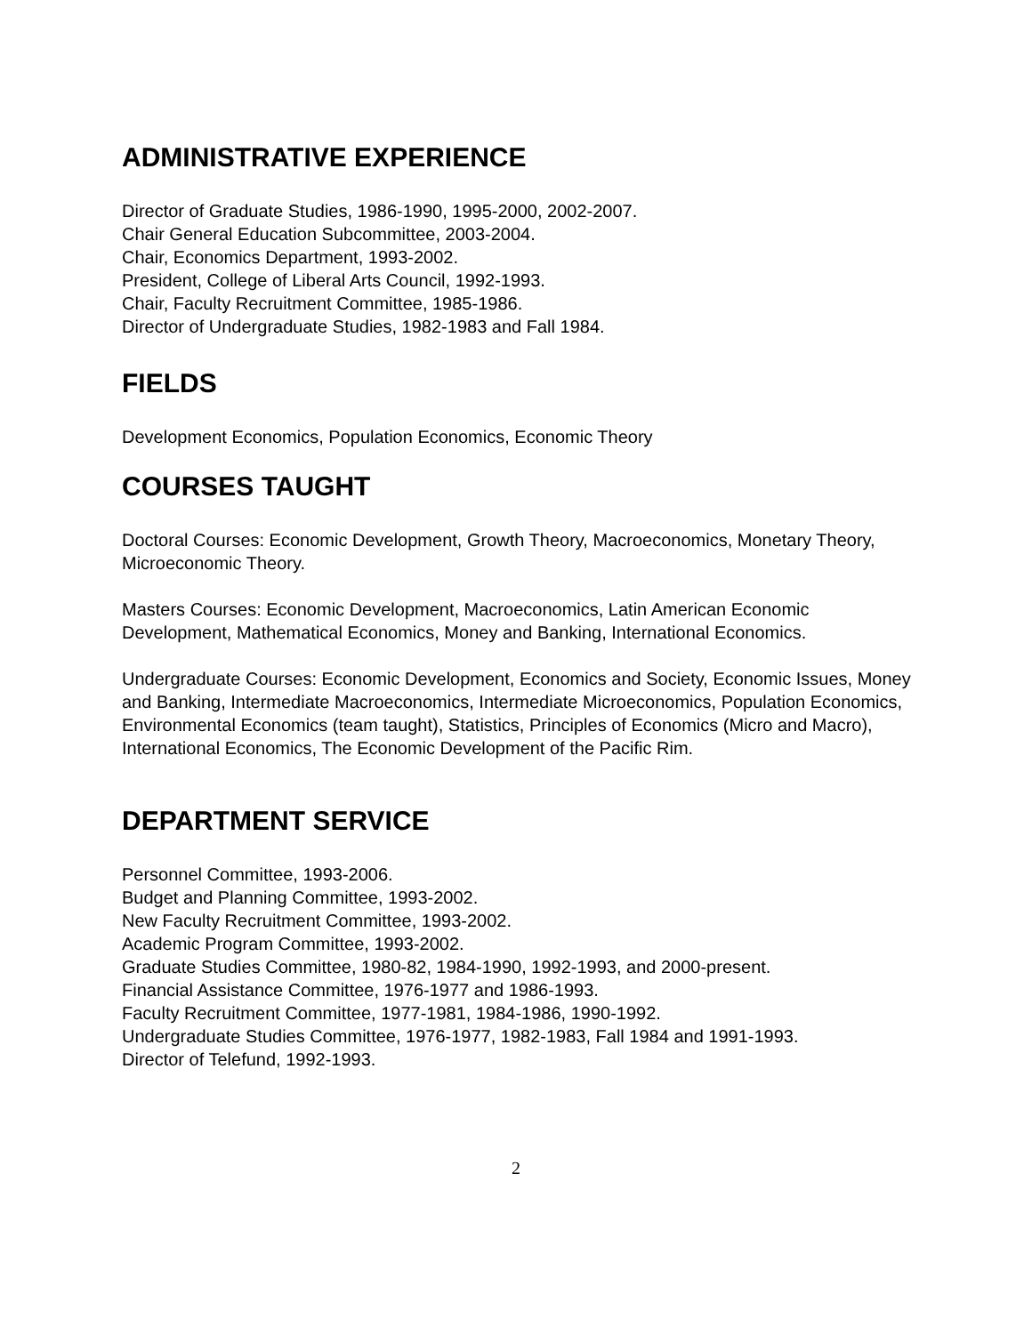ADMINISTRATIVE EXPERIENCE
Director of Graduate Studies, 1986-1990, 1995-2000, 2002-2007.
Chair General Education Subcommittee, 2003-2004.
Chair, Economics Department, 1993-2002.
President, College of Liberal Arts Council, 1992-1993.
Chair, Faculty Recruitment Committee, 1985-1986.
Director of Undergraduate Studies, 1982-1983 and Fall 1984.
FIELDS
Development Economics, Population Economics, Economic Theory
COURSES TAUGHT
Doctoral Courses: Economic Development, Growth Theory, Macroeconomics, Monetary Theory, Microeconomic Theory.
Masters Courses: Economic Development, Macroeconomics, Latin American Economic Development, Mathematical Economics, Money and Banking, International Economics.
Undergraduate Courses: Economic Development, Economics and Society, Economic Issues, Money and Banking, Intermediate Macroeconomics, Intermediate Microeconomics, Population Economics, Environmental Economics (team taught), Statistics, Principles of Economics (Micro and Macro), International Economics, The Economic Development of the Pacific Rim.
DEPARTMENT SERVICE
Personnel Committee, 1993-2006.
Budget and Planning Committee, 1993-2002.
New Faculty Recruitment Committee, 1993-2002.
Academic Program Committee, 1993-2002.
Graduate Studies Committee, 1980-82, 1984-1990, 1992-1993, and 2000-present.
Financial Assistance Committee, 1976-1977 and 1986-1993.
Faculty Recruitment Committee, 1977-1981, 1984-1986, 1990-1992.
Undergraduate Studies Committee, 1976-1977, 1982-1983, Fall 1984 and 1991-1993.
Director of Telefund, 1992-1993.
2